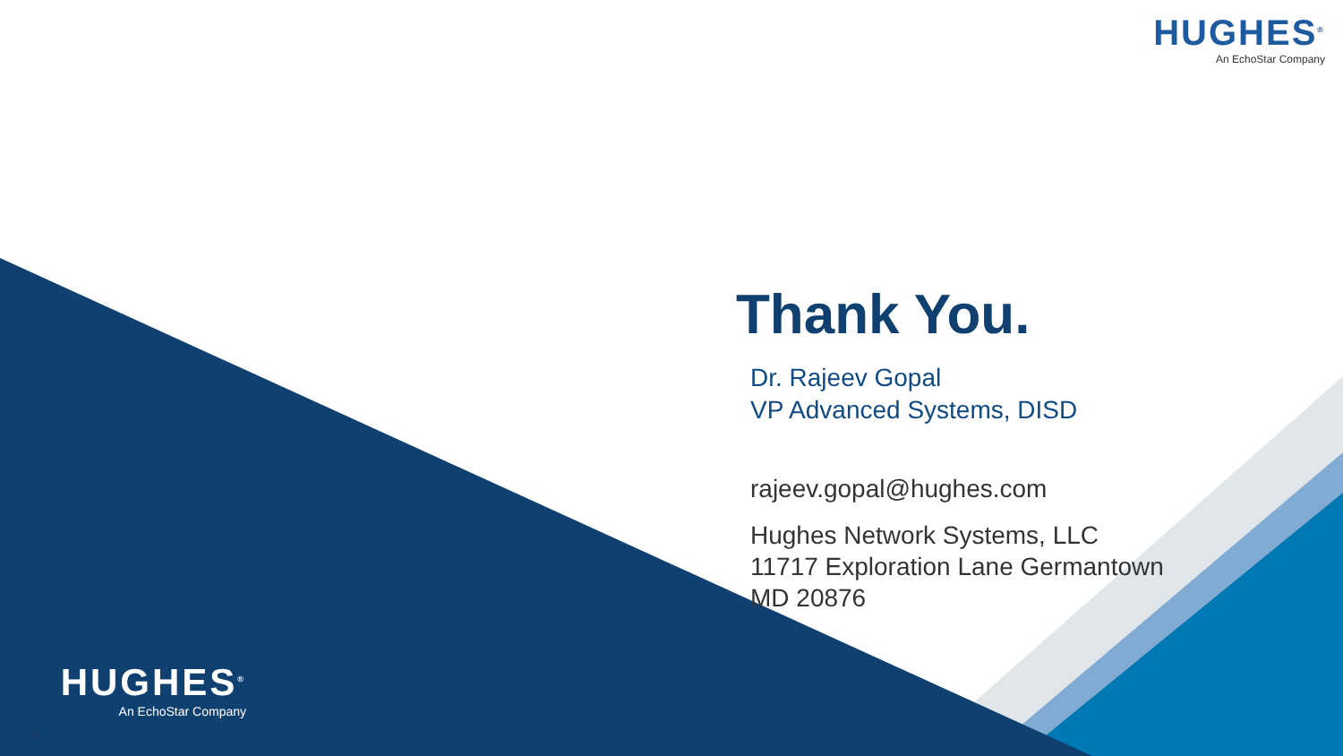HUGHES<sup>®</sup>
An EchoStar Company
Thank You.
Dr. Rajeev Gopal
VP Advanced Systems, DISD
rajeev.gopal@hughes.com
Hughes Network Systems, LLC
11717 Exploration Lane Germantown
MD 20876
HUGHES<sup>®</sup>
An EchoStar Company
1